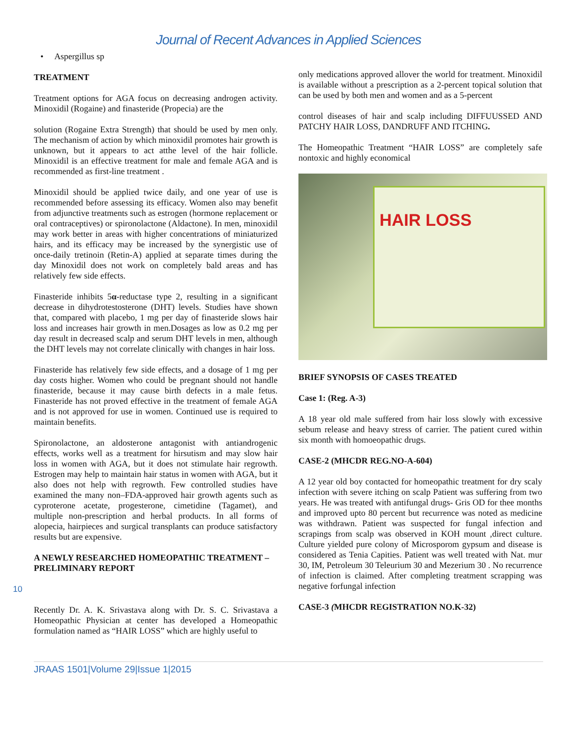Journal of Recent Advances in Applied Sciences
• Aspergillus sp
TREATMENT
Treatment options for AGA focus on decreasing androgen activity. Minoxidil (Rogaine) and finasteride (Propecia) are the
solution (Rogaine Extra Strength) that should be used by men only. The mechanism of action by which minoxidil promotes hair growth is unknown, but it appears to act atthe level of the hair follicle. Minoxidil is an effective treatment for male and female AGA and is recommended as first-line treatment .
Minoxidil should be applied twice daily, and one year of use is recommended before assessing its efficacy. Women also may benefit from adjunctive treatments such as estrogen (hormone replacement or oral contraceptives) or spironolactone (Aldactone). In men, minoxidil may work better in areas with higher concentrations of miniaturized hairs, and its efficacy may be increased by the synergistic use of once-daily tretinoin (Retin-A) applied at separate times during the day Minoxidil does not work on completely bald areas and has relatively few side effects.
Finasteride inhibits 5α-reductase type 2, resulting in a significant decrease in dihydrotestosterone (DHT) levels. Studies have shown that, compared with placebo, 1 mg per day of finasteride slows hair loss and increases hair growth in men.Dosages as low as 0.2 mg per day result in decreased scalp and serum DHT levels in men, although the DHT levels may not correlate clinically with changes in hair loss.
Finasteride has relatively few side effects, and a dosage of 1 mg per day costs higher. Women who could be pregnant should not handle finasteride, because it may cause birth defects in a male fetus. Finasteride has not proved effective in the treatment of female AGA and is not approved for use in women. Continued use is required to maintain benefits.
Spironolactone, an aldosterone antagonist with antiandrogenic effects, works well as a treatment for hirsutism and may slow hair loss in women with AGA, but it does not stimulate hair regrowth. Estrogen may help to maintain hair status in women with AGA, but it also does not help with regrowth. Few controlled studies have examined the many non–FDA-approved hair growth agents such as cyproterone acetate, progesterone, cimetidine (Tagamet), and multiple non-prescription and herbal products. In all forms of alopecia, hairpieces and surgical transplants can produce satisfactory results but are expensive.
A NEWLY RESEARCHED HOMEOPATHIC TREATMENT –PRELIMINARY REPORT
10
Recently Dr. A. K. Srivastava along with Dr. S. C. Srivastava a Homeopathic Physician at center has developed a Homeopathic formulation named as “HAIR LOSS” which are highly useful to
only medications approved allover the world for treatment. Minoxidil is available without a prescription as a 2-percent topical solution that can be used by both men and women and as a 5-percent
control diseases of hair and scalp including DIFFUUSSED AND PATCHY HAIR LOSS, DANDRUFF AND ITCHING.
The Homeopathic Treatment “HAIR LOSS” are completely safe nontoxic and highly economical
HAIR LOSS
BRIEF SYNOPSIS OF CASES TREATED
Case 1: (Reg. A-3)
A 18 year old male suffered from hair loss slowly with excessive sebum release and heavy stress of carrier. The patient cured within six month with homoeopathic drugs.
CASE-2 (MHCDR REG.NO-A-604)
A 12 year old boy contacted for homeopathic treatment for dry scaly infection with severe itching on scalp Patient was suffering from two years. He was treated with antifungal drugs- Gris OD for thee months and improved upto 80 percent but recurrence was noted as medicine was withdrawn. Patient was suspected for fungal infection and scrapings from scalp was observed in KOH mount ,direct culture. Culture yielded pure colony of Microsporom gypsum and disease is considered as Tenia Capities. Patient was well treated with Nat. mur 30, IM, Petroleum 30 Teleurium 30 and Mezerium 30 . No recurrence of infection is claimed. After completing treatment scrapping was negative forfungal infection
CASE-3 (MHCDR REGISTRATION NO.K-32)
JRAAS 1501|Volume 29|Issue 1|2015